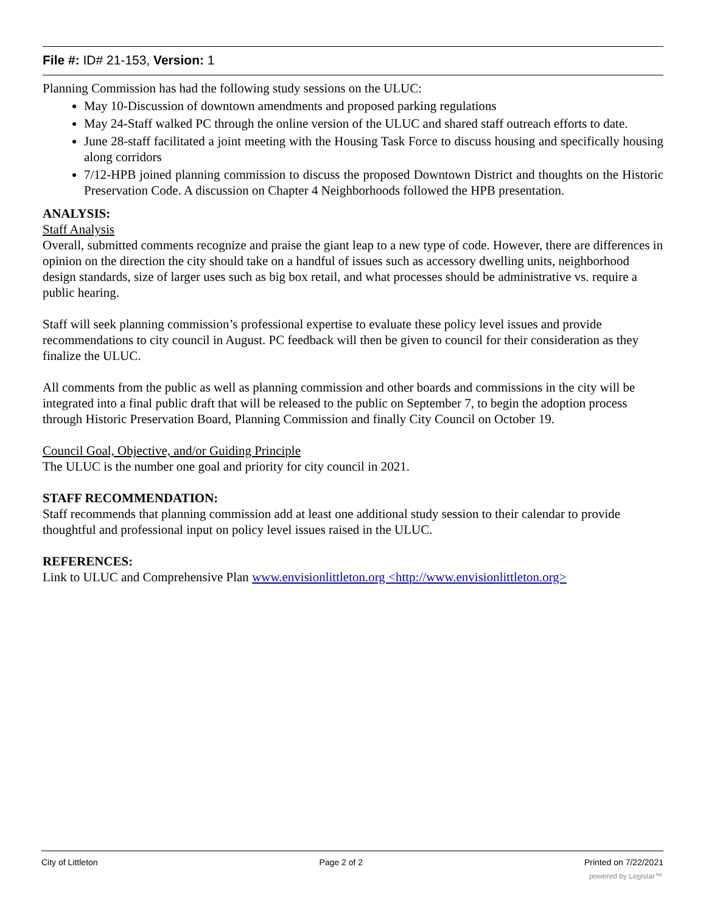File #: ID# 21-153, Version: 1
Planning Commission has had the following study sessions on the ULUC:
May 10-Discussion of downtown amendments and proposed parking regulations
May 24-Staff walked PC through the online version of the ULUC and shared staff outreach efforts to date.
June 28-staff facilitated a joint meeting with the Housing Task Force to discuss housing and specifically housing along corridors
7/12-HPB joined planning commission to discuss the proposed Downtown District and thoughts on the Historic Preservation Code. A discussion on Chapter 4 Neighborhoods followed the HPB presentation.
ANALYSIS:
Staff Analysis
Overall, submitted comments recognize and praise the giant leap to a new type of code. However, there are differences in opinion on the direction the city should take on a handful of issues such as accessory dwelling units, neighborhood design standards, size of larger uses such as big box retail, and what processes should be administrative vs. require a public hearing.
Staff will seek planning commission’s professional expertise to evaluate these policy level issues and provide recommendations to city council in August. PC feedback will then be given to council for their consideration as they finalize the ULUC.
All comments from the public as well as planning commission and other boards and commissions in the city will be integrated into a final public draft that will be released to the public on September 7, to begin the adoption process through Historic Preservation Board, Planning Commission and finally City Council on October 19.
Council Goal, Objective, and/or Guiding Principle
The ULUC is the number one goal and priority for city council in 2021.
STAFF RECOMMENDATION:
Staff recommends that planning commission add at least one additional study session to their calendar to provide thoughtful and professional input on policy level issues raised in the ULUC.
REFERENCES:
Link to ULUC and Comprehensive Plan www.envisionlittleton.org <http://www.envisionlittleton.org>
City of Littleton Page 2 of 2 Printed on 7/22/2021
powered by Legistar™